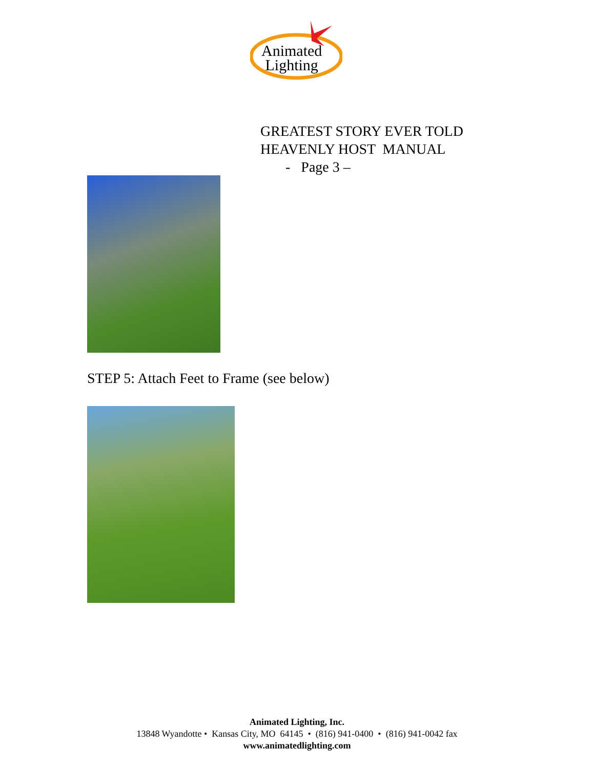Animated
Lighting
GREATEST STORY EVER TOLD
HEAVENLY HOST MANUAL
- Page 3 –
STEP 5: Attach Feet to Frame (see below)
Animated Lighting, Inc.
13848 Wyandotte • Kansas City, MO 64145 • (816) 941-0400 • (816) 941-0042 fax
www.animatedlighting.com